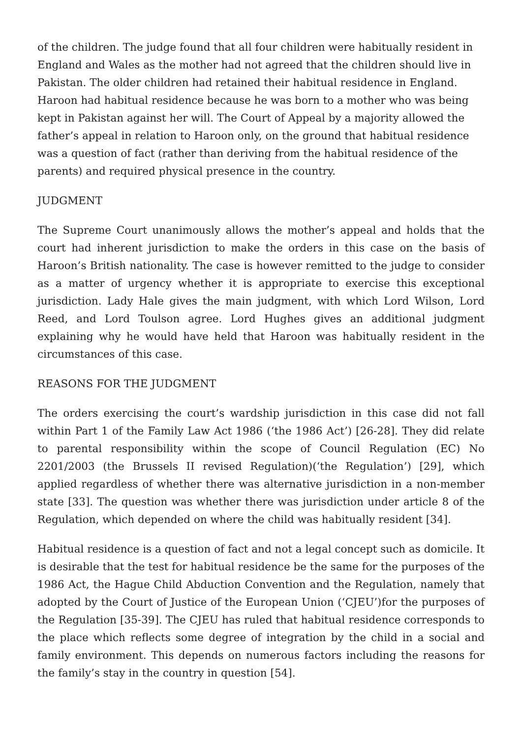of the children. The judge found that all four children were habitually resident in England and Wales as the mother had not agreed that the children should live in Pakistan. The older children had retained their habitual residence in England. Haroon had habitual residence because he was born to a mother who was being kept in Pakistan against her will. The Court of Appeal by a majority allowed the father’s appeal in relation to Haroon only, on the ground that habitual residence was a question of fact (rather than deriving from the habitual residence of the parents) and required physical presence in the country.
JUDGMENT
The Supreme Court unanimously allows the mother’s appeal and holds that the court had inherent jurisdiction to make the orders in this case on the basis of Haroon’s British nationality. The case is however remitted to the judge to consider as a matter of urgency whether it is appropriate to exercise this exceptional jurisdiction. Lady Hale gives the main judgment, with which Lord Wilson, Lord Reed, and Lord Toulson agree. Lord Hughes gives an additional judgment explaining why he would have held that Haroon was habitually resident in the circumstances of this case.
REASONS FOR THE JUDGMENT
The orders exercising the court’s wardship jurisdiction in this case did not fall within Part 1 of the Family Law Act 1986 (‘the 1986 Act’) [26-28]. They did relate to parental responsibility within the scope of Council Regulation (EC) No 2201/2003 (the Brussels II revised Regulation)(‘the Regulation’) [29], which applied regardless of whether there was alternative jurisdiction in a non-member state [33]. The question was whether there was jurisdiction under article 8 of the Regulation, which depended on where the child was habitually resident [34].
Habitual residence is a question of fact and not a legal concept such as domicile. It is desirable that the test for habitual residence be the same for the purposes of the 1986 Act, the Hague Child Abduction Convention and the Regulation, namely that adopted by the Court of Justice of the European Union (‘CJEU’)for the purposes of the Regulation [35-39]. The CJEU has ruled that habitual residence corresponds to the place which reflects some degree of integration by the child in a social and family environment. This depends on numerous factors including the reasons for the family’s stay in the country in question [54].